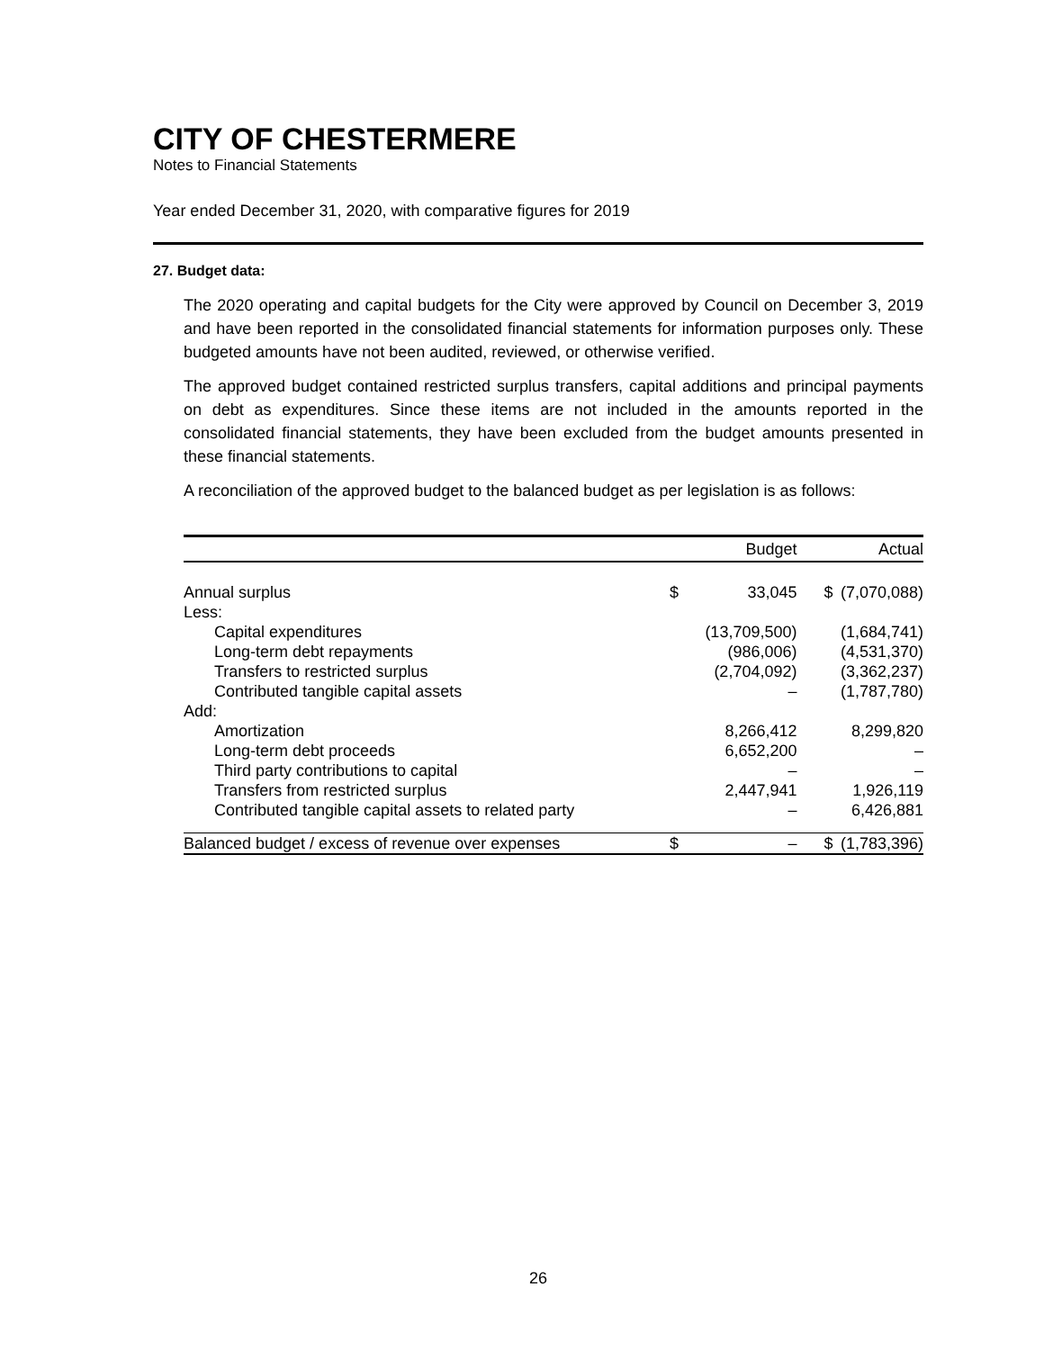CITY OF CHESTERMERE
Notes to Financial Statements
Year ended December 31, 2020, with comparative figures for 2019
27. Budget data:
The 2020 operating and capital budgets for the City were approved by Council on December 3, 2019 and have been reported in the consolidated financial statements for information purposes only. These budgeted amounts have not been audited, reviewed, or otherwise verified.
The approved budget contained restricted surplus transfers, capital additions and principal payments on debt as expenditures. Since these items are not included in the amounts reported in the consolidated financial statements, they have been excluded from the budget amounts presented in these financial statements.
A reconciliation of the approved budget to the balanced budget as per legislation is as follows:
| | | Budget | | Actual |
| --- | --- | --- | --- | --- |
| Annual surplus | $ | 33,045 | $ | (7,070,088) |
| Less: | | | | |
| Capital expenditures | | (13,709,500) | | (1,684,741) |
| Long-term debt repayments | | (986,006) | | (4,531,370) |
| Transfers to restricted surplus | | (2,704,092) | | (3,362,237) |
| Contributed tangible capital assets | | – | | (1,787,780) |
| Add: | | | | |
| Amortization | | 8,266,412 | | 8,299,820 |
| Long-term debt proceeds | | 6,652,200 | | – |
| Third party contributions to capital | | – | | – |
| Transfers from restricted surplus | | 2,447,941 | | 1,926,119 |
| Contributed tangible capital assets to related party | | – | | 6,426,881 |
| Balanced budget / excess of revenue over expenses | $ | – | $ | (1,783,396) |
26